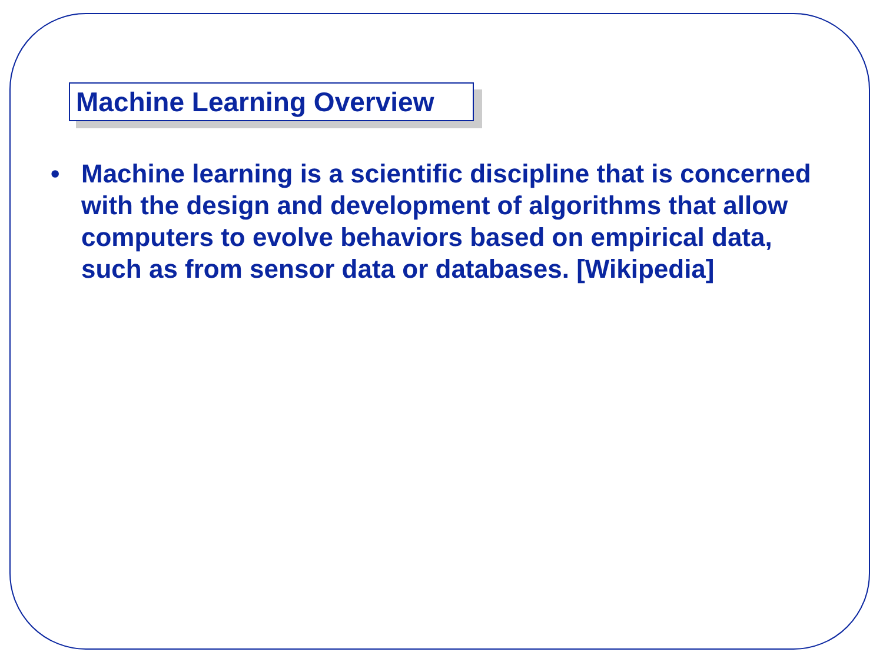Machine Learning Overview
• Machine learning is a scientific discipline that is concerned with the design and development of algorithms that allow computers to evolve behaviors based on empirical data, such as from sensor data or databases. [Wikipedia]